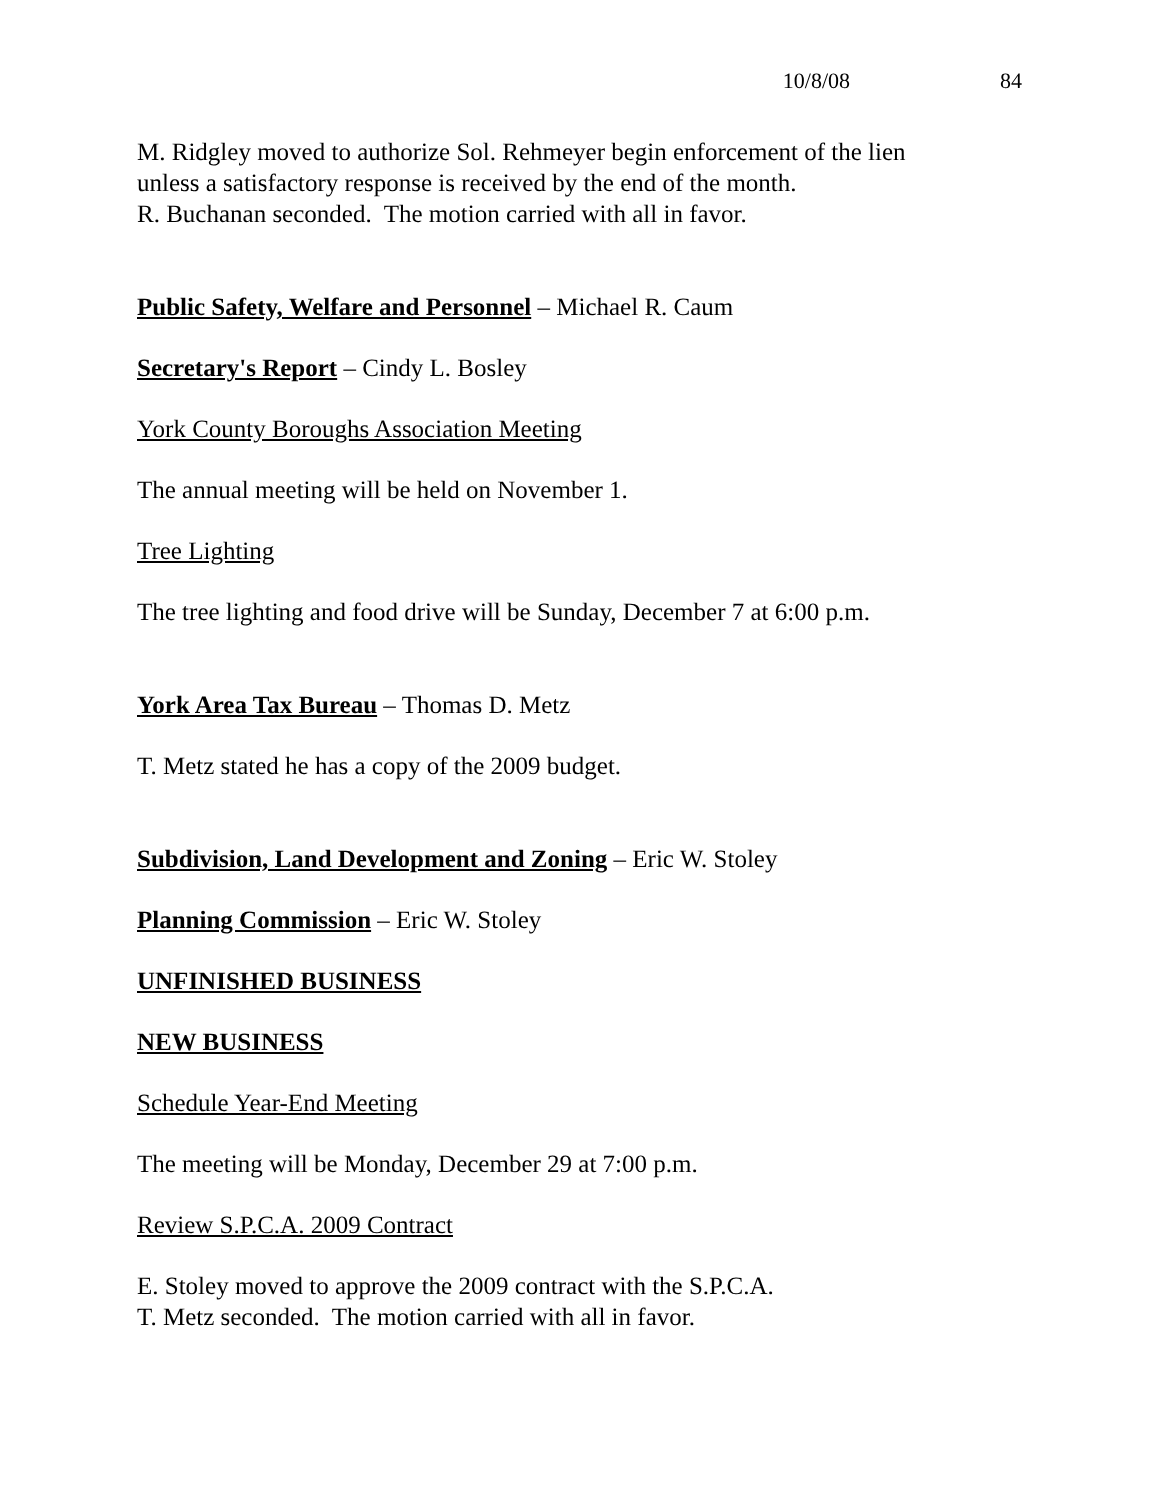10/8/08 84
M. Ridgley moved to authorize Sol. Rehmeyer begin enforcement of the lien
unless a satisfactory response is received by the end of the month.
R. Buchanan seconded. The motion carried with all in favor.
Public Safety, Welfare and Personnel – Michael R. Caum
Secretary's Report – Cindy L. Bosley
York County Boroughs Association Meeting
The annual meeting will be held on November 1.
Tree Lighting
The tree lighting and food drive will be Sunday, December 7 at 6:00 p.m.
York Area Tax Bureau – Thomas D. Metz
T. Metz stated he has a copy of the 2009 budget.
Subdivision, Land Development and Zoning – Eric W. Stoley
Planning Commission – Eric W. Stoley
UNFINISHED BUSINESS
NEW BUSINESS
Schedule Year-End Meeting
The meeting will be Monday, December 29 at 7:00 p.m.
Review S.P.C.A. 2009 Contract
E. Stoley moved to approve the 2009 contract with the S.P.C.A.
T. Metz seconded. The motion carried with all in favor.